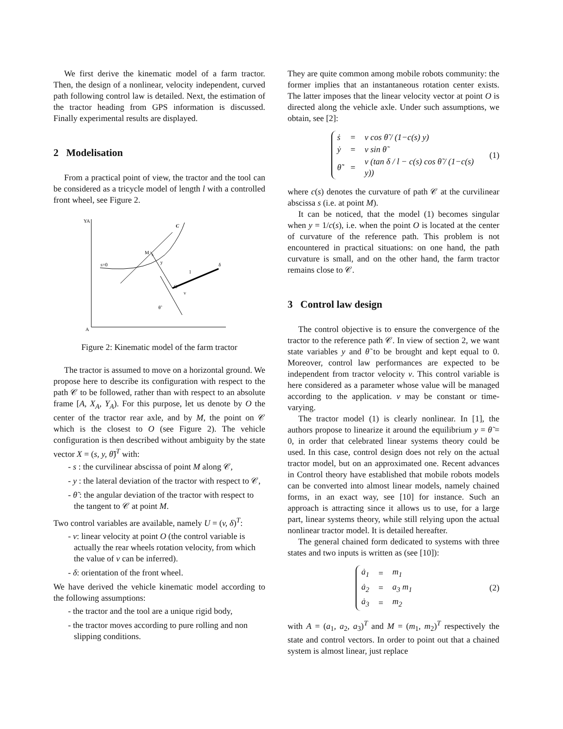We first derive the kinematic model of a farm tractor. Then, the design of a nonlinear, velocity independent, curved path following control law is detailed. Next, the estimation of the tractor heading from GPS information is discussed. Finally experimental results are displayed.
2 Modelisation
From a practical point of view, the tractor and the tool can be considered as a tricycle model of length l with a controlled front wheel, see Figure 2.
YA
A
C
M
s
s=0
y
O
v
l
δ
θ̃
Figure 2: Kinematic model of the farm tractor
The tractor is assumed to move on a horizontal ground. We propose here to describe its configuration with respect to the path 𝒞 to be followed, rather than with respect to an absolute frame [A, X<sub>A</sub>, Y<sub>A</sub>). For this purpose, let us denote by O the center of the tractor rear axle, and by M, the point on 𝒞 which is the closest to O (see Figure 2). The vehicle configuration is then described without ambiguity by the state vector X = (s, y, θ̃)<sup>T</sup> with:
- s : the curvilinear abscissa of point M along 𝒞,
- y : the lateral deviation of the tractor with respect to 𝒞,
- θ̃ : the angular deviation of the tractor with respect to the tangent to 𝒞 at point M.
Two control variables are available, namely U = (v, δ)<sup>T</sup>:
- v: linear velocity at point O (the control variable is actually the rear wheels rotation velocity, from which the value of v can be inferred).
- δ: orientation of the front wheel.
We have derived the vehicle kinematic model according to the following assumptions:
- the tractor and the tool are a unique rigid body,
- the tractor moves according to pure rolling and non slipping conditions.
They are quite common among mobile robots community: the former implies that an instantaneous rotation center exists. The latter imposes that the linear velocity vector at point O is directed along the vehicle axle. Under such assumptions, we obtain, see [2]:
| ṡ | = | v cos θ̃ / (1−c(s) y) |
| ẏ | = | v sin θ̃ |
| θ̃̇ | = | v (tan δ / l − c(s) cos θ̃ / (1−c(s) y)) |
(1)
where c(s) denotes the curvature of path 𝒞 at the curvilinear abscissa s (i.e. at point M).
It can be noticed, that the model (1) becomes singular when y = 1/c(s), i.e. when the point O is located at the center of curvature of the reference path. This problem is not encountered in practical situations: on one hand, the path curvature is small, and on the other hand, the farm tractor remains close to 𝒞.
3 Control law design
The control objective is to ensure the convergence of the tractor to the reference path 𝒞. In view of section 2, we want state variables y and θ̃ to be brought and kept equal to 0. Moreover, control law performances are expected to be independent from tractor velocity v. This control variable is here considered as a parameter whose value will be managed according to the application. v may be constant or time-varying.
The tractor model (1) is clearly nonlinear. In [1], the authors propose to linearize it around the equilibrium y = θ̃ = 0, in order that celebrated linear systems theory could be used. In this case, control design does not rely on the actual tractor model, but on an approximated one. Recent advances in Control theory have established that mobile robots models can be converted into almost linear models, namely chained forms, in an exact way, see [10] for instance. Such an approach is attracting since it allows us to use, for a large part, linear systems theory, while still relying upon the actual nonlinear tractor model. It is detailed hereafter.
The general chained form dedicated to systems with three states and two inputs is written as (see [10]):
| ȧ<sub>1</sub> | = | m<sub>1</sub> |
| ȧ<sub>2</sub> | = | a<sub>3</sub> m<sub>1</sub> |
| ȧ<sub>3</sub> | = | m<sub>2</sub> |
(2)
with A = (a<sub>1</sub>, a<sub>2</sub>, a<sub>3</sub>)<sup>T</sup> and M = (m<sub>1</sub>, m<sub>2</sub>)<sup>T</sup> respectively the state and control vectors. In order to point out that a chained system is almost linear, just replace